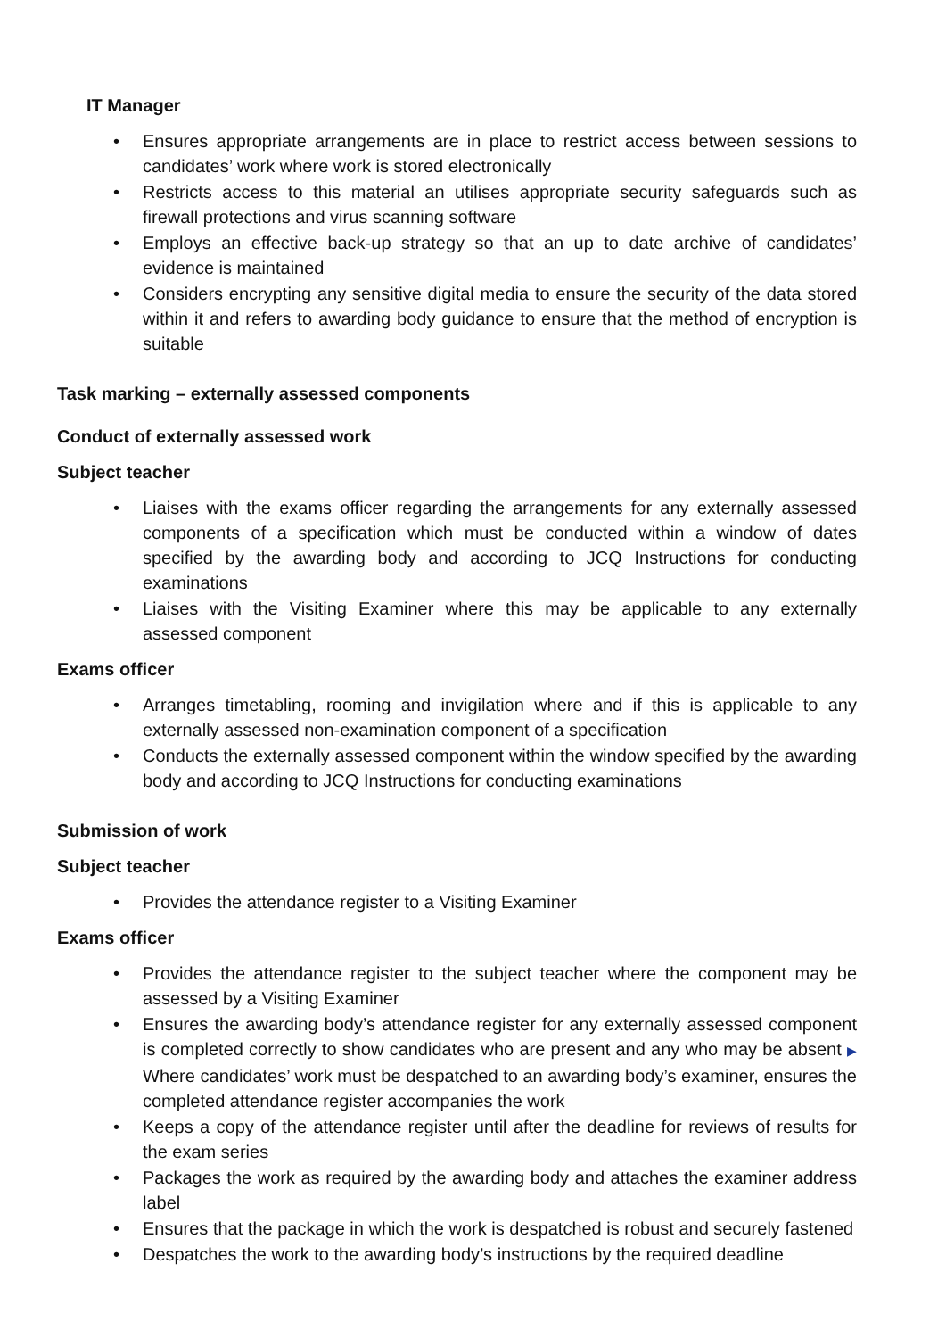IT Manager
• Ensures appropriate arrangements are in place to restrict access between sessions to candidates’ work where work is stored electronically
• Restricts access to this material an utilises appropriate security safeguards such as firewall protections and virus scanning software
• Employs an effective back-up strategy so that an up to date archive of candidates’ evidence is maintained
• Considers encrypting any sensitive digital media to ensure the security of the data stored within it and refers to awarding body guidance to ensure that the method of encryption is suitable
Task marking – externally assessed components
Conduct of externally assessed work
Subject teacher
• Liaises with the exams officer regarding the arrangements for any externally assessed components of a specification which must be conducted within a window of dates specified by the awarding body and according to JCQ Instructions for conducting examinations
• Liaises with the Visiting Examiner where this may be applicable to any externally assessed component
Exams officer
• Arranges timetabling, rooming and invigilation where and if this is applicable to any externally assessed non-examination component of a specification
• Conducts the externally assessed component within the window specified by the awarding body and according to JCQ Instructions for conducting examinations
Submission of work
Subject teacher
• Provides the attendance register to a Visiting Examiner
Exams officer
• Provides the attendance register to the subject teacher where the component may be assessed by a Visiting Examiner
• Ensures the awarding body’s attendance register for any externally assessed component is completed correctly to show candidates who are present and any who may be absent ▶ Where candidates’ work must be despatched to an awarding body’s examiner, ensures the completed attendance register accompanies the work
• Keeps a copy of the attendance register until after the deadline for reviews of results for the exam series
• Packages the work as required by the awarding body and attaches the examiner address label
• Ensures that the package in which the work is despatched is robust and securely fastened
• Despatches the work to the awarding body’s instructions by the required deadline